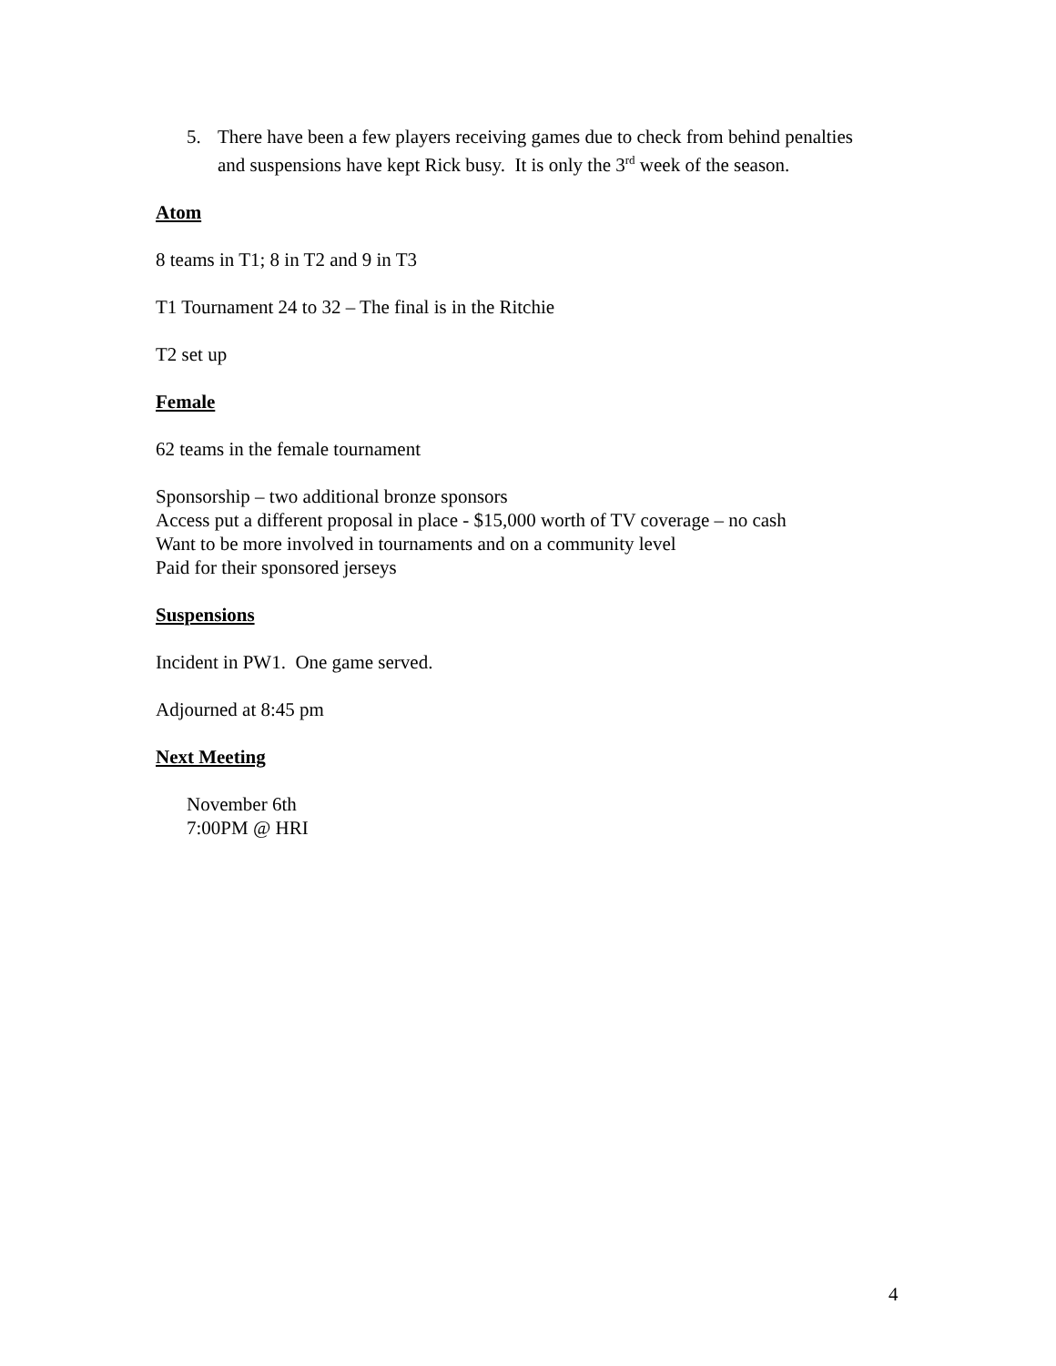5. There have been a few players receiving games due to check from behind penalties and suspensions have kept Rick busy. It is only the 3<sup>rd</sup> week of the season.
Atom
8 teams in T1; 8 in T2 and 9 in T3
T1 Tournament 24 to 32 – The final is in the Ritchie
T2 set up
Female
62 teams in the female tournament
Sponsorship – two additional bronze sponsors
Access put a different proposal in place - $15,000 worth of TV coverage – no cash
Want to be more involved in tournaments and on a community level
Paid for their sponsored jerseys
Suspensions
Incident in PW1. One game served.
Adjourned at 8:45 pm
Next Meeting
November 6th
7:00PM @ HRI
4